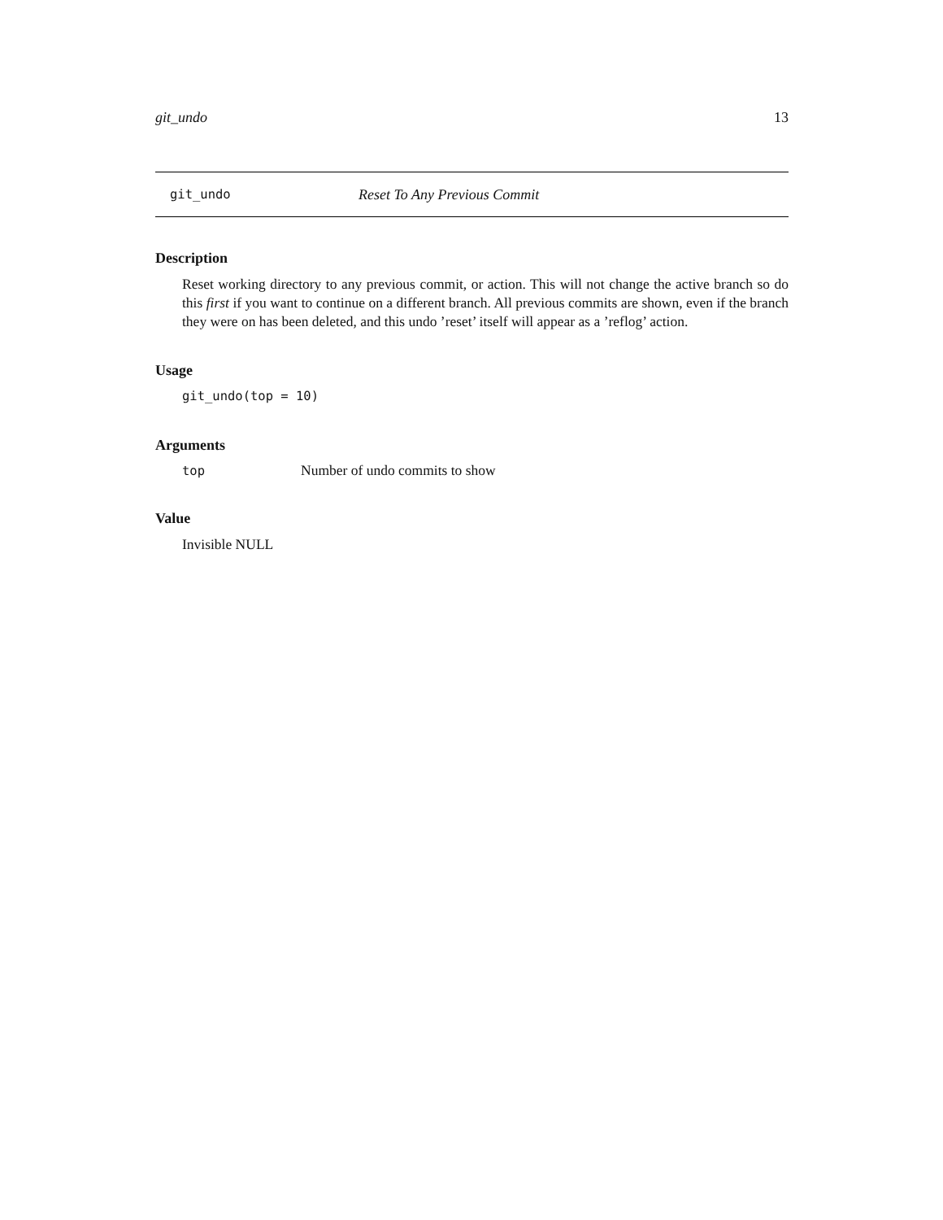git_undo 13
git_undo Reset To Any Previous Commit
Description
Reset working directory to any previous commit, or action. This will not change the active branch so do this first if you want to continue on a different branch. All previous commits are shown, even if the branch they were on has been deleted, and this undo ’reset’ itself will appear as a ’reflog’ action.
Usage
git_undo(top = 10)
Arguments
| top | Number of undo commits to show |
Value
Invisible NULL